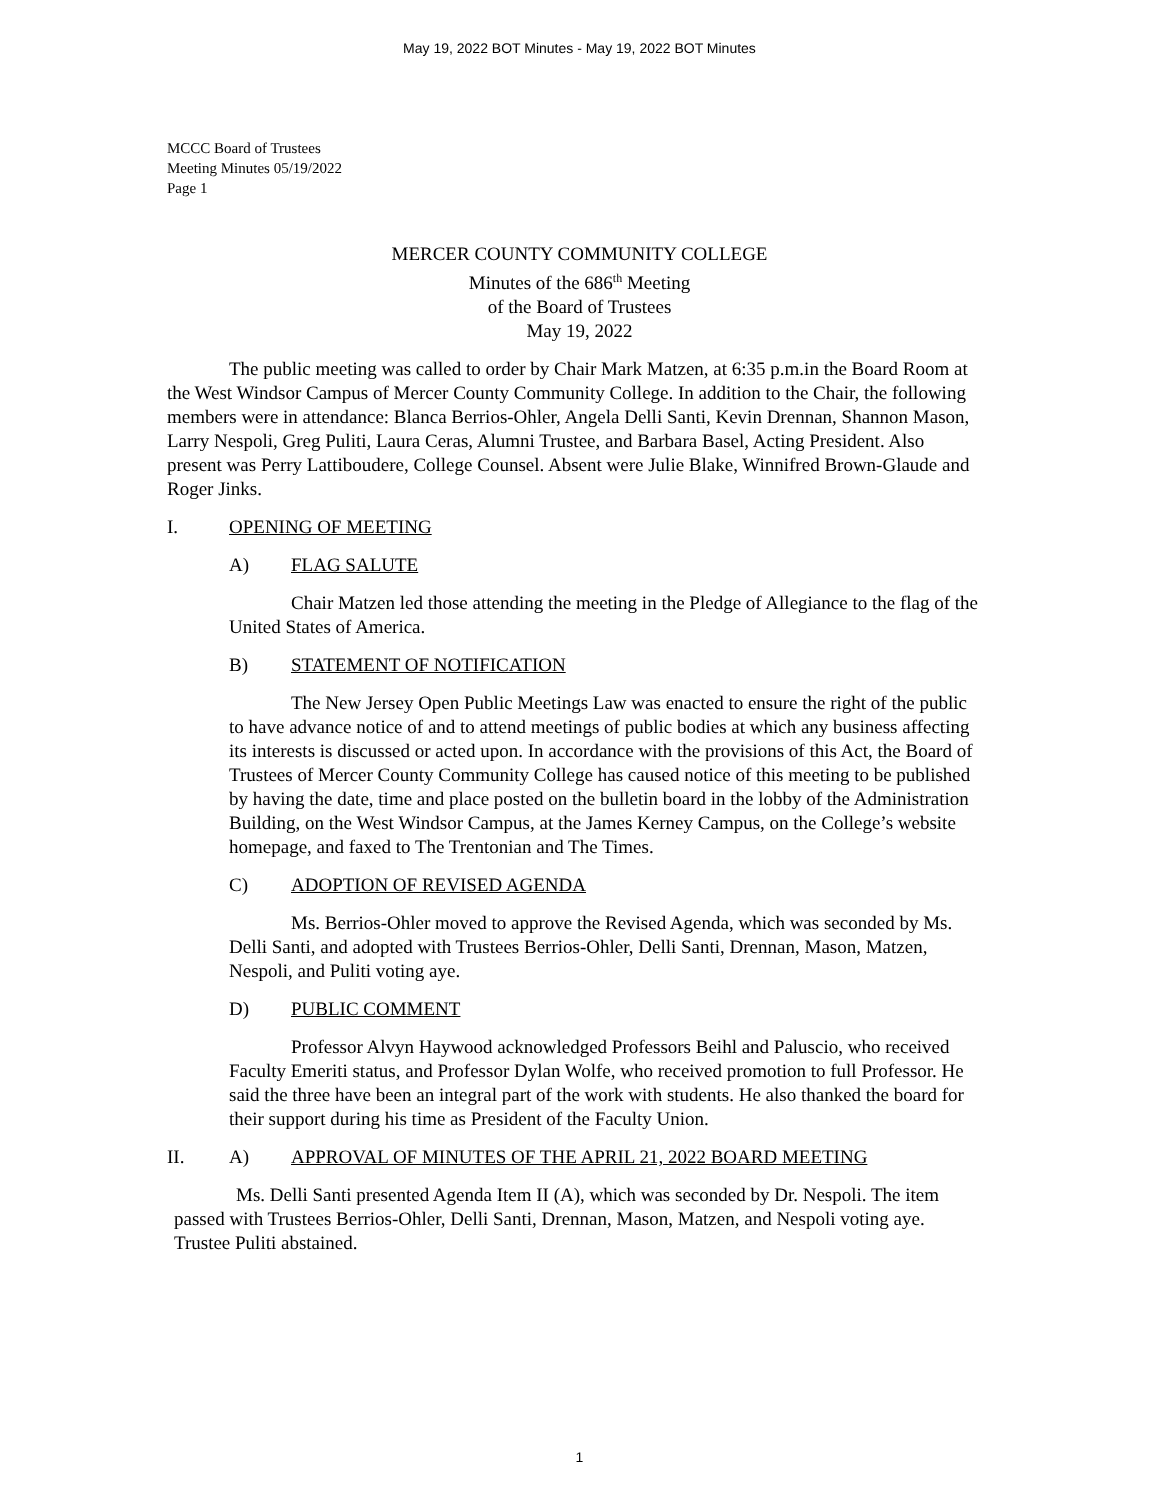May 19, 2022 BOT Minutes - May 19, 2022 BOT Minutes
MCCC Board of Trustees
Meeting Minutes 05/19/2022
Page 1
MERCER COUNTY COMMUNITY COLLEGE
Minutes of the 686<sup>th</sup> Meeting
of the Board of Trustees
May 19, 2022
The public meeting was called to order by Chair Mark Matzen, at 6:35 p.m.in the Board Room at the West Windsor Campus of Mercer County Community College. In addition to the Chair, the following members were in attendance: Blanca Berrios-Ohler, Angela Delli Santi, Kevin Drennan, Shannon Mason, Larry Nespoli, Greg Puliti, Laura Ceras, Alumni Trustee, and Barbara Basel, Acting President. Also present was Perry Lattiboudere, College Counsel. Absent were Julie Blake, Winnifred Brown-Glaude and Roger Jinks.
I. OPENING OF MEETING
A) FLAG SALUTE
Chair Matzen led those attending the meeting in the Pledge of Allegiance to the flag of the United States of America.
B) STATEMENT OF NOTIFICATION
The New Jersey Open Public Meetings Law was enacted to ensure the right of the public to have advance notice of and to attend meetings of public bodies at which any business affecting its interests is discussed or acted upon. In accordance with the provisions of this Act, the Board of Trustees of Mercer County Community College has caused notice of this meeting to be published by having the date, time and place posted on the bulletin board in the lobby of the Administration Building, on the West Windsor Campus, at the James Kerney Campus, on the College’s website homepage, and faxed to The Trentonian and The Times.
C) ADOPTION OF REVISED AGENDA
Ms. Berrios-Ohler moved to approve the Revised Agenda, which was seconded by Ms. Delli Santi, and adopted with Trustees Berrios-Ohler, Delli Santi, Drennan, Mason, Matzen, Nespoli, and Puliti voting aye.
D) PUBLIC COMMENT
Professor Alvyn Haywood acknowledged Professors Beihl and Paluscio, who received Faculty Emeriti status, and Professor Dylan Wolfe, who received promotion to full Professor. He said the three have been an integral part of the work with students. He also thanked the board for their support during his time as President of the Faculty Union.
II. A) APPROVAL OF MINUTES OF THE APRIL 21, 2022 BOARD MEETING
Ms. Delli Santi presented Agenda Item II (A), which was seconded by Dr. Nespoli. The item passed with Trustees Berrios-Ohler, Delli Santi, Drennan, Mason, Matzen, and Nespoli voting aye. Trustee Puliti abstained.
1